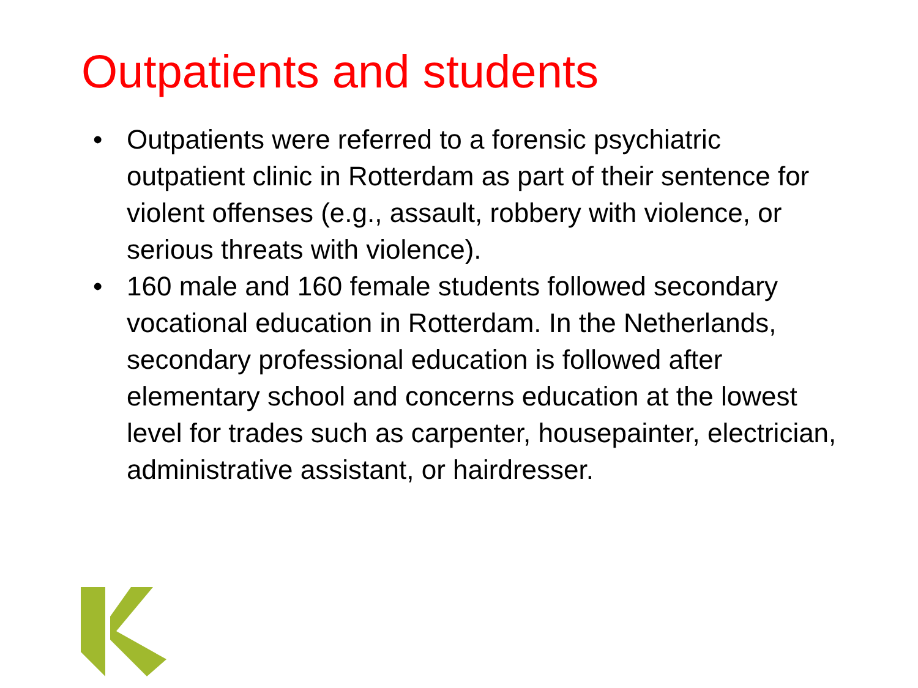Outpatients and students
• Outpatients were referred to a forensic psychiatric outpatient clinic in Rotterdam as part of their sentence for violent offenses (e.g., assault, robbery with violence, or serious threats with violence).
• 160 male and 160 female students followed secondary vocational education in Rotterdam. In the Netherlands, secondary professional education is followed after elementary school and concerns education at the lowest level for trades such as carpenter, housepainter, electrician, administrative assistant, or hairdresser.